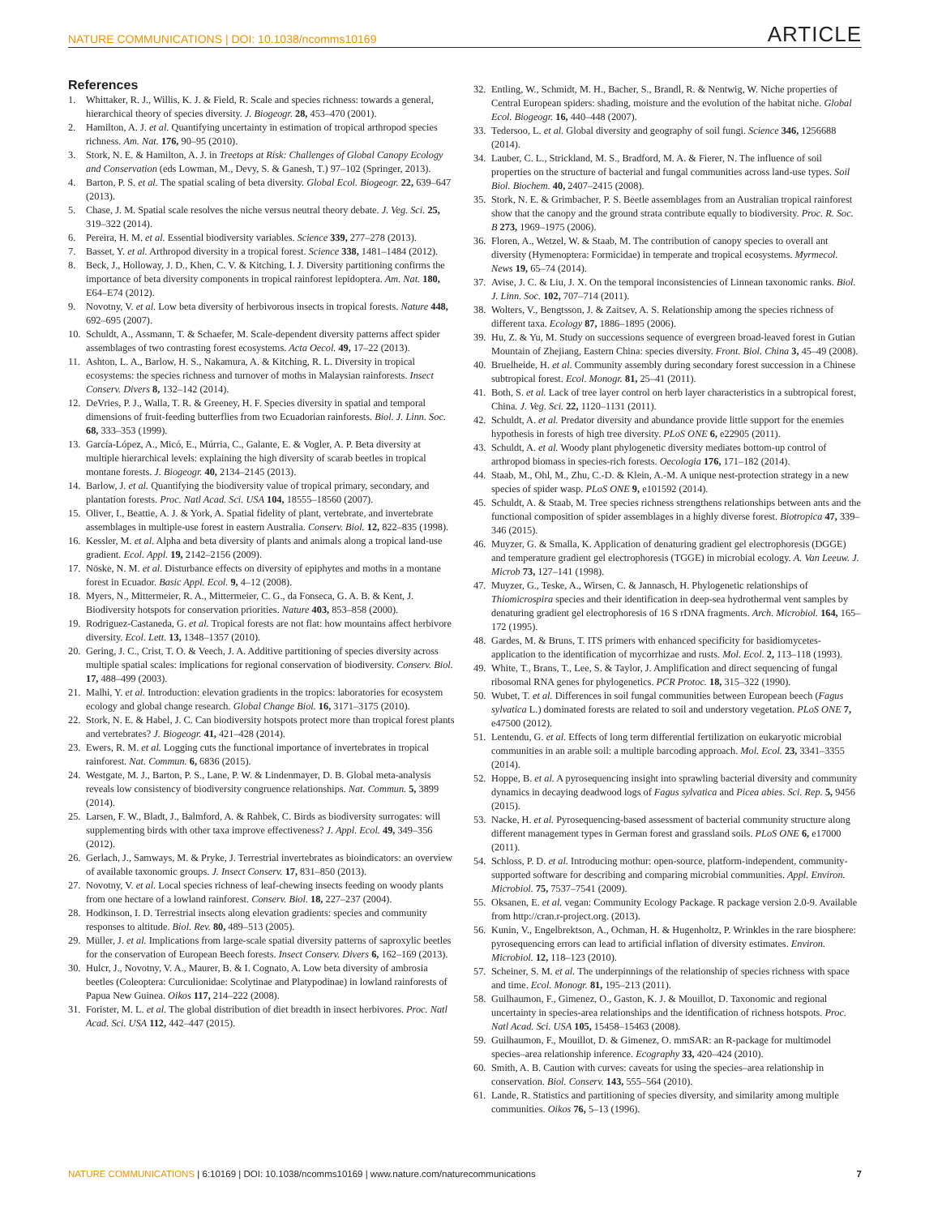NATURE COMMUNICATIONS | DOI: 10.1038/ncomms10169 ARTICLE
References
1. Whittaker, R. J., Willis, K. J. & Field, R. Scale and species richness: towards a general, hierarchical theory of species diversity. J. Biogeogr. 28, 453–470 (2001).
2. Hamilton, A. J. et al. Quantifying uncertainty in estimation of tropical arthropod species richness. Am. Nat. 176, 90–95 (2010).
3. Stork, N. E. & Hamilton, A. J. in Treetops at Risk: Challenges of Global Canopy Ecology and Conservation (eds Lowman, M., Devy, S. & Ganesh, T.) 97–102 (Springer, 2013).
4. Barton, P. S. et al. The spatial scaling of beta diversity. Global Ecol. Biogeogr. 22, 639–647 (2013).
5. Chase, J. M. Spatial scale resolves the niche versus neutral theory debate. J. Veg. Sci. 25, 319–322 (2014).
6. Pereira, H. M. et al. Essential biodiversity variables. Science 339, 277–278 (2013).
7. Basset, Y. et al. Arthropod diversity in a tropical forest. Science 338, 1481–1484 (2012).
8. Beck, J., Holloway, J. D., Khen, C. V. & Kitching, I. J. Diversity partitioning confirms the importance of beta diversity components in tropical rainforest lepidoptera. Am. Nat. 180, E64–E74 (2012).
9. Novotny, V. et al. Low beta diversity of herbivorous insects in tropical forests. Nature 448, 692–695 (2007).
10. Schuldt, A., Assmann, T. & Schaefer, M. Scale-dependent diversity patterns affect spider assemblages of two contrasting forest ecosystems. Acta Oecol. 49, 17–22 (2013).
11. Ashton, L. A., Barlow, H. S., Nakamura, A. & Kitching, R. L. Diversity in tropical ecosystems: the species richness and turnover of moths in Malaysian rainforests. Insect Conserv. Divers 8, 132–142 (2014).
12. DeVries, P. J., Walla, T. R. & Greeney, H. F. Species diversity in spatial and temporal dimensions of fruit-feeding butterflies from two Ecuadorian rainforests. Biol. J. Linn. Soc. 68, 333–353 (1999).
13. García-López, A., Micó, E., Múrria, C., Galante, E. & Vogler, A. P. Beta diversity at multiple hierarchical levels: explaining the high diversity of scarab beetles in tropical montane forests. J. Biogeogr. 40, 2134–2145 (2013).
14. Barlow, J. et al. Quantifying the biodiversity value of tropical primary, secondary, and plantation forests. Proc. Natl Acad. Sci. USA 104, 18555–18560 (2007).
15. Oliver, I., Beattie, A. J. & York, A. Spatial fidelity of plant, vertebrate, and invertebrate assemblages in multiple-use forest in eastern Australia. Conserv. Biol. 12, 822–835 (1998).
16. Kessler, M. et al. Alpha and beta diversity of plants and animals along a tropical land-use gradient. Ecol. Appl. 19, 2142–2156 (2009).
17. Nöske, N. M. et al. Disturbance effects on diversity of epiphytes and moths in a montane forest in Ecuador. Basic Appl. Ecol. 9, 4–12 (2008).
18. Myers, N., Mittermeier, R. A., Mittermeier, C. G., da Fonseca, G. A. B. & Kent, J. Biodiversity hotspots for conservation priorities. Nature 403, 853–858 (2000).
19. Rodriguez-Castaneda, G. et al. Tropical forests are not flat: how mountains affect herbivore diversity. Ecol. Lett. 13, 1348–1357 (2010).
20. Gering, J. C., Crist, T. O. & Veech, J. A. Additive partitioning of species diversity across multiple spatial scales: implications for regional conservation of biodiversity. Conserv. Biol. 17, 488–499 (2003).
21. Malhi, Y. et al. Introduction: elevation gradients in the tropics: laboratories for ecosystem ecology and global change research. Global Change Biol. 16, 3171–3175 (2010).
22. Stork, N. E. & Habel, J. C. Can biodiversity hotspots protect more than tropical forest plants and vertebrates? J. Biogeogr. 41, 421–428 (2014).
23. Ewers, R. M. et al. Logging cuts the functional importance of invertebrates in tropical rainforest. Nat. Commun. 6, 6836 (2015).
24. Westgate, M. J., Barton, P. S., Lane, P. W. & Lindenmayer, D. B. Global meta-analysis reveals low consistency of biodiversity congruence relationships. Nat. Commun. 5, 3899 (2014).
25. Larsen, F. W., Bladt, J., Balmford, A. & Rahbek, C. Birds as biodiversity surrogates: will supplementing birds with other taxa improve effectiveness? J. Appl. Ecol. 49, 349–356 (2012).
26. Gerlach, J., Samways, M. & Pryke, J. Terrestrial invertebrates as bioindicators: an overview of available taxonomic groups. J. Insect Conserv. 17, 831–850 (2013).
27. Novotny, V. et al. Local species richness of leaf-chewing insects feeding on woody plants from one hectare of a lowland rainforest. Conserv. Biol. 18, 227–237 (2004).
28. Hodkinson, I. D. Terrestrial insects along elevation gradients: species and community responses to altitude. Biol. Rev. 80, 489–513 (2005).
29. Müller, J. et al. Implications from large-scale spatial diversity patterns of saproxylic beetles for the conservation of European Beech forests. Insect Conserv. Divers 6, 162–169 (2013).
30. Hulcr, J., Novotny, V. A., Maurer, B. & I. Cognato, A. Low beta diversity of ambrosia beetles (Coleoptera: Curculionidae: Scolytinae and Platypodinae) in lowland rainforests of Papua New Guinea. Oikos 117, 214–222 (2008).
31. Forister, M. L. et al. The global distribution of diet breadth in insect herbivores. Proc. Natl Acad. Sci. USA 112, 442–447 (2015).
32. Entling, W., Schmidt, M. H., Bacher, S., Brandl, R. & Nentwig, W. Niche properties of Central European spiders: shading, moisture and the evolution of the habitat niche. Global Ecol. Biogeogr. 16, 440–448 (2007).
33. Tedersoo, L. et al. Global diversity and geography of soil fungi. Science 346, 1256688 (2014).
34. Lauber, C. L., Strickland, M. S., Bradford, M. A. & Fierer, N. The influence of soil properties on the structure of bacterial and fungal communities across land-use types. Soil Biol. Biochem. 40, 2407–2415 (2008).
35. Stork, N. E. & Grimbacher, P. S. Beetle assemblages from an Australian tropical rainforest show that the canopy and the ground strata contribute equally to biodiversity. Proc. R. Soc. B 273, 1969–1975 (2006).
36. Floren, A., Wetzel, W. & Staab, M. The contribution of canopy species to overall ant diversity (Hymenoptera: Formicidae) in temperate and tropical ecosystems. Myrmecol. News 19, 65–74 (2014).
37. Avise, J. C. & Liu, J. X. On the temporal inconsistencies of Linnean taxonomic ranks. Biol. J. Linn. Soc. 102, 707–714 (2011).
38. Wolters, V., Bengtsson, J. & Zaitsev, A. S. Relationship among the species richness of different taxa. Ecology 87, 1886–1895 (2006).
39. Hu, Z. & Yu, M. Study on successions sequence of evergreen broad-leaved forest in Gutian Mountain of Zhejiang, Eastern China: species diversity. Front. Biol. China 3, 45–49 (2008).
40. Bruelheide, H. et al. Community assembly during secondary forest succession in a Chinese subtropical forest. Ecol. Monogr. 81, 25–41 (2011).
41. Both, S. et al. Lack of tree layer control on herb layer characteristics in a subtropical forest, China. J. Veg. Sci. 22, 1120–1131 (2011).
42. Schuldt, A. et al. Predator diversity and abundance provide little support for the enemies hypothesis in forests of high tree diversity. PLoS ONE 6, e22905 (2011).
43. Schuldt, A. et al. Woody plant phylogenetic diversity mediates bottom-up control of arthropod biomass in species-rich forests. Oecologia 176, 171–182 (2014).
44. Staab, M., Ohl, M., Zhu, C.-D. & Klein, A.-M. A unique nest-protection strategy in a new species of spider wasp. PLoS ONE 9, e101592 (2014).
45. Schuldt, A. & Staab, M. Tree species richness strengthens relationships between ants and the functional composition of spider assemblages in a highly diverse forest. Biotropica 47, 339–346 (2015).
46. Muyzer, G. & Smalla, K. Application of denaturing gradient gel electrophoresis (DGGE) and temperature gradient gel electrophoresis (TGGE) in microbial ecology. A. Van Leeuw. J. Microb 73, 127–141 (1998).
47. Muyzer, G., Teske, A., Wirsen, C. & Jannasch, H. Phylogenetic relationships of Thiomicrospira species and their identification in deep-sea hydrothermal vent samples by denaturing gradient gel electrophoresis of 16 S rDNA fragments. Arch. Microbiol. 164, 165–172 (1995).
48. Gardes, M. & Bruns, T. ITS primers with enhanced specificity for basidiomycetes-application to the identification of mycorrhizae and rusts. Mol. Ecol. 2, 113–118 (1993).
49. White, T., Brans, T., Lee, S. & Taylor, J. Amplification and direct sequencing of fungal ribosomal RNA genes for phylogenetics. PCR Protoc. 18, 315–322 (1990).
50. Wubet, T. et al. Differences in soil fungal communities between European beech (Fagus sylvatica L.) dominated forests are related to soil and understory vegetation. PLoS ONE 7, e47500 (2012).
51. Lentendu, G. et al. Effects of long term differential fertilization on eukaryotic microbial communities in an arable soil: a multiple barcoding approach. Mol. Ecol. 23, 3341–3355 (2014).
52. Hoppe, B. et al. A pyrosequencing insight into sprawling bacterial diversity and community dynamics in decaying deadwood logs of Fagus sylvatica and Picea abies. Sci. Rep. 5, 9456 (2015).
53. Nacke, H. et al. Pyrosequencing-based assessment of bacterial community structure along different management types in German forest and grassland soils. PLoS ONE 6, e17000 (2011).
54. Schloss, P. D. et al. Introducing mothur: open-source, platform-independent, community-supported software for describing and comparing microbial communities. Appl. Environ. Microbiol. 75, 7537–7541 (2009).
55. Oksanen, E. et al. vegan: Community Ecology Package. R package version 2.0-9. Available from http://cran.r-project.org. (2013).
56. Kunin, V., Engelbrektson, A., Ochman, H. & Hugenholtz, P. Wrinkles in the rare biosphere: pyrosequencing errors can lead to artificial inflation of diversity estimates. Environ. Microbiol. 12, 118–123 (2010).
57. Scheiner, S. M. et al. The underpinnings of the relationship of species richness with space and time. Ecol. Monogr. 81, 195–213 (2011).
58. Guilhaumon, F., Gimenez, O., Gaston, K. J. & Mouillot, D. Taxonomic and regional uncertainty in species-area relationships and the identification of richness hotspots. Proc. Natl Acad. Sci. USA 105, 15458–15463 (2008).
59. Guilhaumon, F., Mouillot, D. & Gimenez, O. mmSAR: an R-package for multimodel species–area relationship inference. Ecography 33, 420–424 (2010).
60. Smith, A. B. Caution with curves: caveats for using the species–area relationship in conservation. Biol. Conserv. 143, 555–564 (2010).
61. Lande, R. Statistics and partitioning of species diversity, and similarity among multiple communities. Oikos 76, 5–13 (1996).
NATURE COMMUNICATIONS | 6:10169 | DOI: 10.1038/ncomms10169 | www.nature.com/naturecommunications 7